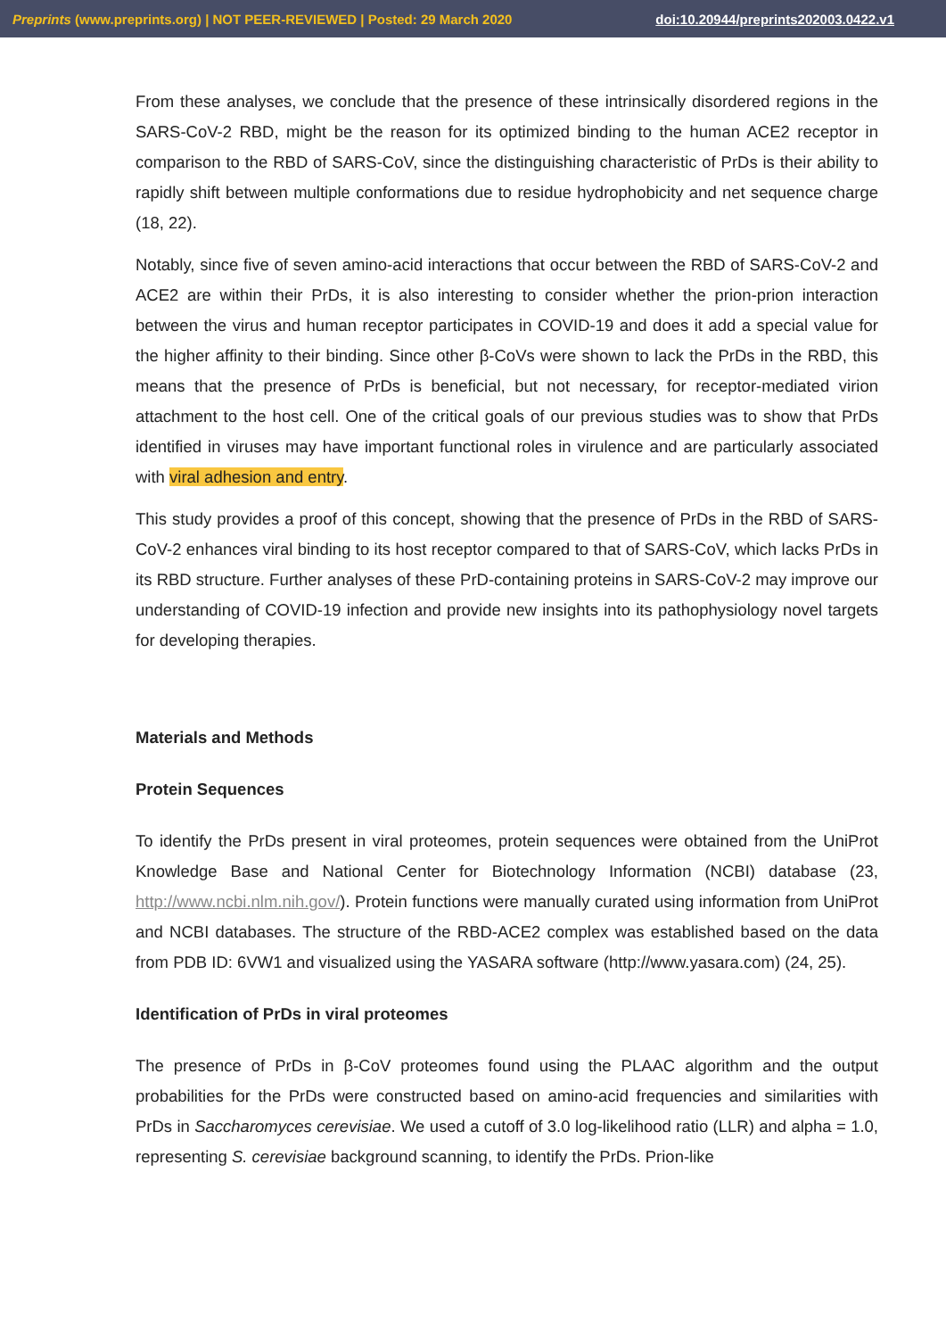Preprints (www.preprints.org) | NOT PEER-REVIEWED | Posted: 29 March 2020 doi:10.20944/preprints202003.0422.v1
From these analyses, we conclude that the presence of these intrinsically disordered regions in the SARS-CoV-2 RBD, might be the reason for its optimized binding to the human ACE2 receptor in comparison to the RBD of SARS-CoV, since the distinguishing characteristic of PrDs is their ability to rapidly shift between multiple conformations due to residue hydrophobicity and net sequence charge (18, 22).
Notably, since five of seven amino-acid interactions that occur between the RBD of SARS-CoV-2 and ACE2 are within their PrDs, it is also interesting to consider whether the prion-prion interaction between the virus and human receptor participates in COVID-19 and does it add a special value for the higher affinity to their binding. Since other β-CoVs were shown to lack the PrDs in the RBD, this means that the presence of PrDs is beneficial, but not necessary, for receptor-mediated virion attachment to the host cell. One of the critical goals of our previous studies was to show that PrDs identified in viruses may have important functional roles in virulence and are particularly associated with viral adhesion and entry.
This study provides a proof of this concept, showing that the presence of PrDs in the RBD of SARS-CoV-2 enhances viral binding to its host receptor compared to that of SARS-CoV, which lacks PrDs in its RBD structure. Further analyses of these PrD-containing proteins in SARS-CoV-2 may improve our understanding of COVID-19 infection and provide new insights into its pathophysiology novel targets for developing therapies.
Materials and Methods
Protein Sequences
To identify the PrDs present in viral proteomes, protein sequences were obtained from the UniProt Knowledge Base and National Center for Biotechnology Information (NCBI) database (23, http://www.ncbi.nlm.nih.gov/). Protein functions were manually curated using information from UniProt and NCBI databases. The structure of the RBD-ACE2 complex was established based on the data from PDB ID: 6VW1 and visualized using the YASARA software (http://www.yasara.com) (24, 25).
Identification of PrDs in viral proteomes
The presence of PrDs in β-CoV proteomes found using the PLAAC algorithm and the output probabilities for the PrDs were constructed based on amino-acid frequencies and similarities with PrDs in Saccharomyces cerevisiae. We used a cutoff of 3.0 log-likelihood ratio (LLR) and alpha = 1.0, representing S. cerevisiae background scanning, to identify the PrDs. Prion-like